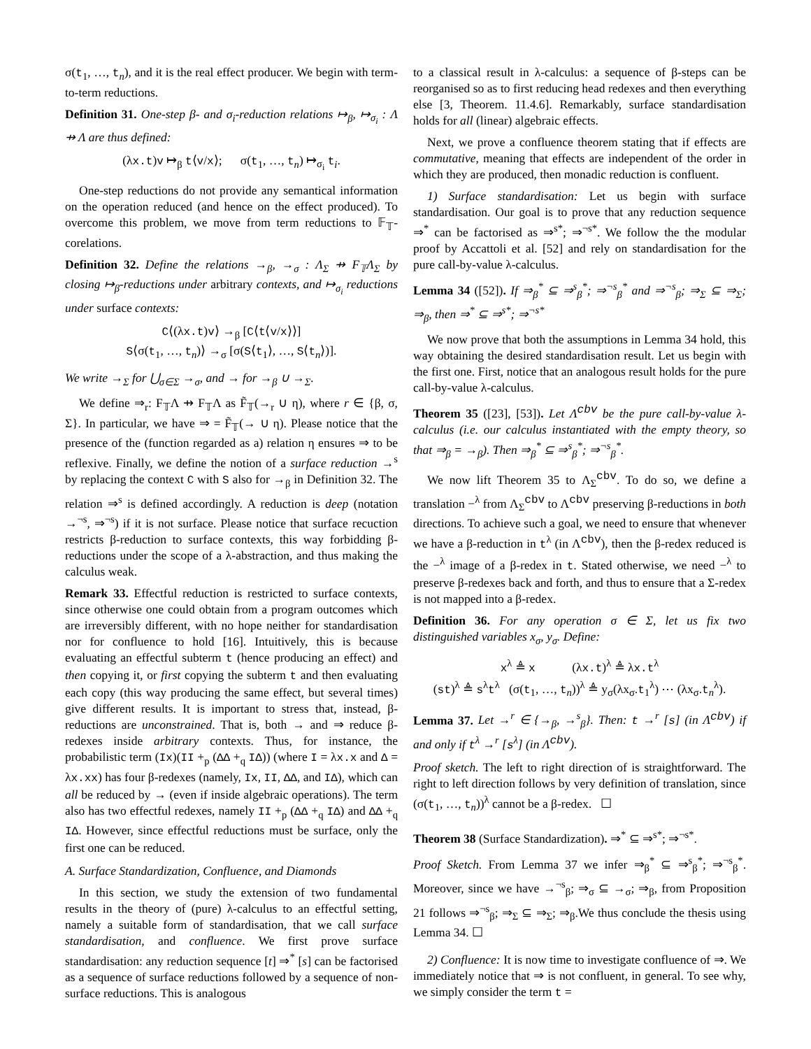σ(t<sub>1</sub>, …, t<sub>n</sub>), and it is the real effect producer. We begin with term-to-term reductions.
Definition 31. One-step β- and σ<sub>i</sub>-reduction relations ↦<sub>β</sub>, ↦<sub>σ<sub>i</sub></sub> : Λ ⇸ Λ are thus defined:
(λx.t)v ↦<sub>β</sub> t⟨v/x⟩; σ(t<sub>1</sub>, …, t<sub>n</sub>) ↦<sub>σ<sub>i</sub></sub> t<sub>i</sub>.
One-step reductions do not provide any semantical information on the operation reduced (and hence on the effect produced). To overcome this problem, we move from term reductions to 𝔽<sub>𝕋</sub>-corelations.
Definition 32. Define the relations →<sub>β</sub>, →<sub>σ</sub> : Λ<sub>Σ</sub> ⇸ F<sub>𝕋</sub>Λ<sub>Σ</sub> by closing ↦<sub>β</sub>-reductions under arbitrary contexts, and ↦<sub>σ<sub>i</sub></sub> reductions under surface contexts:
C⟨(λx.t)v⟩ →<sub>β</sub> [C⟨t⟨v/x⟩⟩]
S⟨σ(t<sub>1</sub>, …, t<sub>n</sub>)⟩ →<sub>σ</sub> [σ(S⟨t<sub>1</sub>⟩, …, S⟨t<sub>n</sub>⟩)].
We write →<sub>Σ</sub> for ⋃<sub>σ∈Σ</sub> →<sub>σ</sub>, and → for →<sub>β</sub> ∪ →<sub>Σ</sub>.
We define ⇒<sub>r</sub>: F<sub>𝕋</sub>Λ ⇸ F<sub>𝕋</sub>Λ as F̃<sub>𝕋</sub>(→<sub>r</sub> ∪ η), where r ∈ {β, σ, Σ}. In particular, we have ⇒ = F̃<sub>𝕋</sub>(→ ∪ η). Please notice that the presence of the (function regarded as a) relation η ensures ⇒ to be reflexive. Finally, we define the notion of a surface reduction →<sup>s</sup> by replacing the context C with S also for →<sub>β</sub> in Definition 32. The relation ⇒<sup>s</sup> is defined accordingly. A reduction is deep (notation →<sup>¬s</sup>, ⇒<sup>¬s</sup>) if it is not surface. Please notice that surface recuction restricts β-reduction to surface contexts, this way forbidding β-reductions under the scope of a λ-abstraction, and thus making the calculus weak.
Remark 33. Effectful reduction is restricted to surface contexts, since otherwise one could obtain from a program outcomes which are irreversibly different, with no hope neither for standardisation nor for confluence to hold [16]. Intuitively, this is because evaluating an effectful subterm t (hence producing an effect) and then copying it, or first copying the subterm t and then evaluating each copy (this way producing the same effect, but several times) give different results. It is important to stress that, instead, β-reductions are unconstrained. That is, both → and ⇒ reduce β-redexes inside arbitrary contexts. Thus, for instance, the probabilistic term (Ix)(II +<sub>p</sub> (ΔΔ +<sub>q</sub> IΔ)) (where I = λx.x and Δ = λx.xx) has four β-redexes (namely, Ix, II, ΔΔ, and IΔ), which can all be reduced by → (even if inside algebraic operations). The term also has two effectful redexes, namely II +<sub>p</sub> (ΔΔ +<sub>q</sub> IΔ) and ΔΔ +<sub>q</sub> IΔ. However, since effectful reductions must be surface, only the first one can be reduced.
A. Surface Standardization, Confluence, and Diamonds
In this section, we study the extension of two fundamental results in the theory of (pure) λ-calculus to an effectful setting, namely a suitable form of standardisation, that we call surface standardisation, and confluence. We first prove surface standardisation: any reduction sequence [t] ⇒<sup>*</sup> [s] can be factorised as a sequence of surface reductions followed by a sequence of non-surface reductions. This is analogous
to a classical result in λ-calculus: a sequence of β-steps can be reorganised so as to first reducing head redexes and then everything else [3, Theorem. 11.4.6]. Remarkably, surface standardisation holds for all (linear) algebraic effects.
Next, we prove a confluence theorem stating that if effects are commutative, meaning that effects are independent of the order in which they are produced, then monadic reduction is confluent.
1) Surface standardisation: Let us begin with surface standardisation. Our goal is to prove that any reduction sequence ⇒<sup>*</sup> can be factorised as ⇒<sup>s</sup><sup>*</sup>; ⇒<sup>¬s</sup><sup>*</sup>. We follow the the modular proof by Accattoli et al. [52] and rely on standardisation for the pure call-by-value λ-calculus.
Lemma 34 ([52]). If ⇒<sub>β</sub><sup>*</sup> ⊆ ⇒<sup>s</sup><sub>β</sub><sup>*</sup>; ⇒<sup>¬s</sup><sub>β</sub><sup>*</sup> and ⇒<sup>¬s</sup><sub>β</sub>; ⇒<sub>Σ</sub> ⊆ ⇒<sub>Σ</sub>; ⇒<sub>β</sub>, then ⇒<sup>*</sup> ⊆ ⇒<sup>s</sup><sup>*</sup>; ⇒<sup>¬s</sup><sup>*</sup>
We now prove that both the assumptions in Lemma 34 hold, this way obtaining the desired standardisation result. Let us begin with the first one. First, notice that an analogous result holds for the pure call-by-value λ-calculus.
Theorem 35 ([23], [53]). Let Λ<sup>cbv</sup> be the pure call-by-value λ-calculus (i.e. our calculus instantiated with the empty theory, so that ⇒<sub>β</sub> = →<sub>β</sub>). Then ⇒<sub>β</sub><sup>*</sup> ⊆ ⇒<sup>s</sup><sub>β</sub><sup>*</sup>; ⇒<sup>¬s</sup><sub>β</sub><sup>*</sup>.
We now lift Theorem 35 to Λ<sub>Σ</sub><sup>cbv</sup>. To do so, we define a translation −<sup>λ</sup> from Λ<sub>Σ</sub><sup>cbv</sup> to Λ<sup>cbv</sup> preserving β-reductions in both directions. To achieve such a goal, we need to ensure that whenever we have a β-reduction in t<sup>λ</sup> (in Λ<sup>cbv</sup>), then the β-redex reduced is the −<sup>λ</sup> image of a β-redex in t. Stated otherwise, we need −<sup>λ</sup> to preserve β-redexes back and forth, and thus to ensure that a Σ-redex is not mapped into a β-redex.
Definition 36. For any operation σ ∈ Σ, let us fix two distinguished variables x<sub>σ</sub>, y<sub>σ</sub>. Define:
x<sup>λ</sup> ≜ x (λx.t)<sup>λ</sup> ≜ λx.t<sup>λ</sup>
(st)<sup>λ</sup> ≜ s<sup>λ</sup>t<sup>λ</sup> (σ(t<sub>1</sub>, …, t<sub>n</sub>))<sup>λ</sup> ≜ y<sub>σ</sub>(λx<sub>σ</sub>.t<sub>1</sub><sup>λ</sup>) ⋯ (λx<sub>σ</sub>.t<sub>n</sub><sup>λ</sup>).
Lemma 37. Let →<sup>r</sup> ∈ {→<sub>β</sub>, →<sup>s</sup><sub>β</sub>}. Then: t →<sup>r</sup> [s] (in Λ<sup>cbv</sup>) if and only if t<sup>λ</sup> →<sup>r</sup> [s<sup>λ</sup>] (in Λ<sup>cbv</sup>).
Proof sketch. The left to right direction of is straightforward. The right to left direction follows by very definition of translation, since (σ(t<sub>1</sub>, …, t<sub>n</sub>))<sup>λ</sup> cannot be a β-redex. ☐
Theorem 38 (Surface Standardization). ⇒<sup>*</sup> ⊆ ⇒<sup>s</sup><sup>*</sup>; ⇒<sup>¬s</sup><sup>*</sup>.
Proof Sketch. From Lemma 37 we infer ⇒<sub>β</sub><sup>*</sup> ⊆ ⇒<sup>s</sup><sub>β</sub><sup>*</sup>; ⇒<sup>¬s</sup><sub>β</sub><sup>*</sup>. Moreover, since we have →<sup>¬s</sup><sub>β</sub>; ⇒<sub>σ</sub> ⊆ →<sub>σ</sub>; ⇒<sub>β</sub>, from Proposition 21 follows ⇒<sup>¬s</sup><sub>β</sub>; ⇒<sub>Σ</sub> ⊆ ⇒<sub>Σ</sub>; ⇒<sub>β</sub>.We thus conclude the thesis using Lemma 34. ☐
2) Confluence: It is now time to investigate confluence of ⇒. We immediately notice that ⇒ is not confluent, in general. To see why, we simply consider the term t =